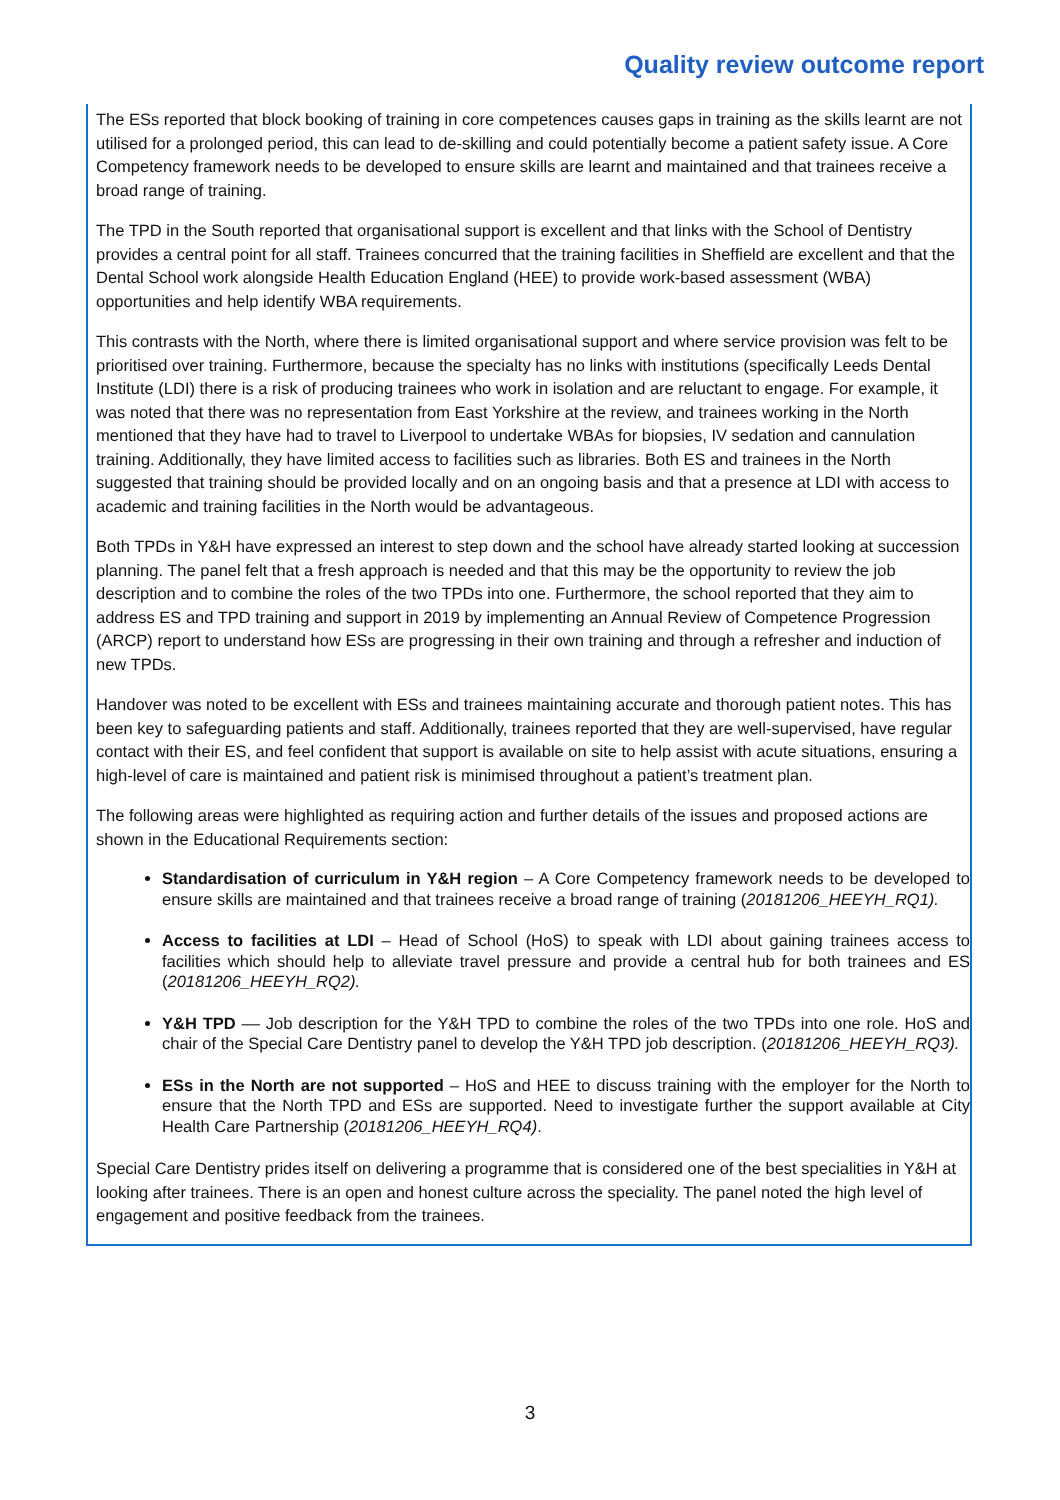Quality review outcome report
The ESs reported that block booking of training in core competences causes gaps in training as the skills learnt are not utilised for a prolonged period, this can lead to de-skilling and could potentially become a patient safety issue. A Core Competency framework needs to be developed to ensure skills are learnt and maintained and that trainees receive a broad range of training.
The TPD in the South reported that organisational support is excellent and that links with the School of Dentistry provides a central point for all staff. Trainees concurred that the training facilities in Sheffield are excellent and that the Dental School work alongside Health Education England (HEE) to provide work-based assessment (WBA) opportunities and help identify WBA requirements.
This contrasts with the North, where there is limited organisational support and where service provision was felt to be prioritised over training. Furthermore, because the specialty has no links with institutions (specifically Leeds Dental Institute (LDI) there is a risk of producing trainees who work in isolation and are reluctant to engage. For example, it was noted that there was no representation from East Yorkshire at the review, and trainees working in the North mentioned that they have had to travel to Liverpool to undertake WBAs for biopsies, IV sedation and cannulation training. Additionally, they have limited access to facilities such as libraries. Both ES and trainees in the North suggested that training should be provided locally and on an ongoing basis and that a presence at LDI with access to academic and training facilities in the North would be advantageous.
Both TPDs in Y&H have expressed an interest to step down and the school have already started looking at succession planning. The panel felt that a fresh approach is needed and that this may be the opportunity to review the job description and to combine the roles of the two TPDs into one. Furthermore, the school reported that they aim to address ES and TPD training and support in 2019 by implementing an Annual Review of Competence Progression (ARCP) report to understand how ESs are progressing in their own training and through a refresher and induction of new TPDs.
Handover was noted to be excellent with ESs and trainees maintaining accurate and thorough patient notes. This has been key to safeguarding patients and staff. Additionally, trainees reported that they are well-supervised, have regular contact with their ES, and feel confident that support is available on site to help assist with acute situations, ensuring a high-level of care is maintained and patient risk is minimised throughout a patient’s treatment plan.
The following areas were highlighted as requiring action and further details of the issues and proposed actions are shown in the Educational Requirements section:
Standardisation of curriculum in Y&H region – A Core Competency framework needs to be developed to ensure skills are maintained and that trainees receive a broad range of training (20181206_HEEYH_RQ1).
Access to facilities at LDI – Head of School (HoS) to speak with LDI about gaining trainees access to facilities which should help to alleviate travel pressure and provide a central hub for both trainees and ES (20181206_HEEYH_RQ2).
Y&H TPD –– Job description for the Y&H TPD to combine the roles of the two TPDs into one role. HoS and chair of the Special Care Dentistry panel to develop the Y&H TPD job description. (20181206_HEEYH_RQ3).
ESs in the North are not supported – HoS and HEE to discuss training with the employer for the North to ensure that the North TPD and ESs are supported. Need to investigate further the support available at City Health Care Partnership (20181206_HEEYH_RQ4).
Special Care Dentistry prides itself on delivering a programme that is considered one of the best specialities in Y&H at looking after trainees. There is an open and honest culture across the speciality. The panel noted the high level of engagement and positive feedback from the trainees.
3